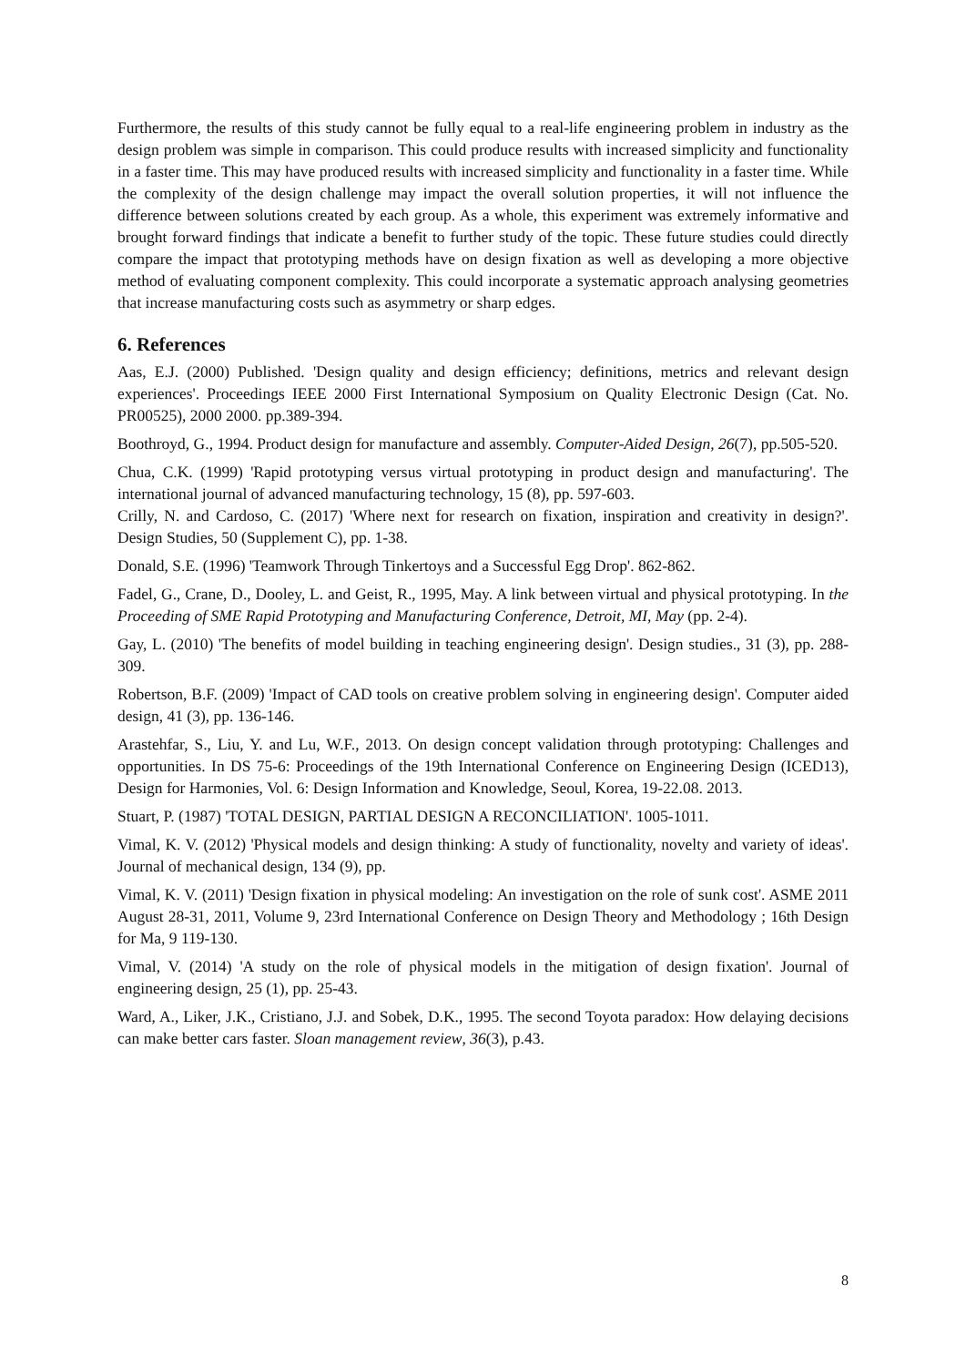Furthermore, the results of this study cannot be fully equal to a real-life engineering problem in industry as the design problem was simple in comparison. This could produce results with increased simplicity and functionality in a faster time. This may have produced results with increased simplicity and functionality in a faster time. While the complexity of the design challenge may impact the overall solution properties, it will not influence the difference between solutions created by each group. As a whole, this experiment was extremely informative and brought forward findings that indicate a benefit to further study of the topic. These future studies could directly compare the impact that prototyping methods have on design fixation as well as developing a more objective method of evaluating component complexity. This could incorporate a systematic approach analysing geometries that increase manufacturing costs such as asymmetry or sharp edges.
6. References
Aas, E.J. (2000) Published. 'Design quality and design efficiency; definitions, metrics and relevant design experiences'. Proceedings IEEE 2000 First International Symposium on Quality Electronic Design (Cat. No. PR00525), 2000 2000. pp.389-394.
Boothroyd, G., 1994. Product design for manufacture and assembly. Computer-Aided Design, 26(7), pp.505-520.
Chua, C.K. (1999) 'Rapid prototyping versus virtual prototyping in product design and manufacturing'. The international journal of advanced manufacturing technology, 15 (8), pp. 597-603.
Crilly, N. and Cardoso, C. (2017) 'Where next for research on fixation, inspiration and creativity in design?'. Design Studies, 50 (Supplement C), pp. 1-38.
Donald, S.E. (1996) 'Teamwork Through Tinkertoys and a Successful Egg Drop'. 862-862.
Fadel, G., Crane, D., Dooley, L. and Geist, R., 1995, May. A link between virtual and physical prototyping. In the Proceeding of SME Rapid Prototyping and Manufacturing Conference, Detroit, MI, May (pp. 2-4).
Gay, L. (2010) 'The benefits of model building in teaching engineering design'. Design studies., 31 (3), pp. 288-309.
Robertson, B.F. (2009) 'Impact of CAD tools on creative problem solving in engineering design'. Computer aided design, 41 (3), pp. 136-146.
Arastehfar, S., Liu, Y. and Lu, W.F., 2013. On design concept validation through prototyping: Challenges and opportunities. In DS 75-6: Proceedings of the 19th International Conference on Engineering Design (ICED13), Design for Harmonies, Vol. 6: Design Information and Knowledge, Seoul, Korea, 19-22.08. 2013.
Stuart, P. (1987) 'TOTAL DESIGN, PARTIAL DESIGN A RECONCILIATION'. 1005-1011.
Vimal, K. V. (2012) 'Physical models and design thinking: A study of functionality, novelty and variety of ideas'. Journal of mechanical design, 134 (9), pp.
Vimal, K. V. (2011) 'Design fixation in physical modeling: An investigation on the role of sunk cost'. ASME 2011 August 28-31, 2011, Volume 9, 23rd International Conference on Design Theory and Methodology ; 16th Design for Ma, 9 119-130.
Vimal, V. (2014) 'A study on the role of physical models in the mitigation of design fixation'. Journal of engineering design, 25 (1), pp. 25-43.
Ward, A., Liker, J.K., Cristiano, J.J. and Sobek, D.K., 1995. The second Toyota paradox: How delaying decisions can make better cars faster. Sloan management review, 36(3), p.43.
8